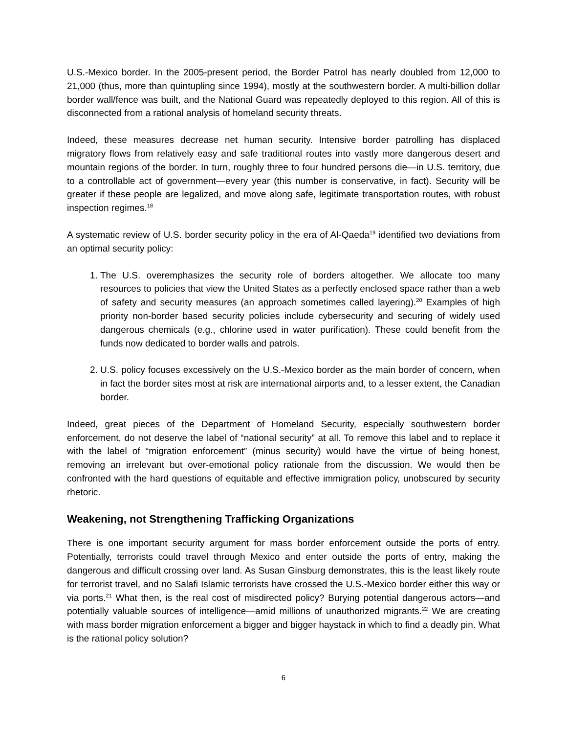U.S.-Mexico border. In the 2005-present period, the Border Patrol has nearly doubled from 12,000 to 21,000 (thus, more than quintupling since 1994), mostly at the southwestern border. A multi-billion dollar border wall/fence was built, and the National Guard was repeatedly deployed to this region. All of this is disconnected from a rational analysis of homeland security threats.
Indeed, these measures decrease net human security. Intensive border patrolling has displaced migratory flows from relatively easy and safe traditional routes into vastly more dangerous desert and mountain regions of the border. In turn, roughly three to four hundred persons die—in U.S. territory, due to a controllable act of government—every year (this number is conservative, in fact). Security will be greater if these people are legalized, and move along safe, legitimate transportation routes, with robust inspection regimes.<sup>18</sup>
A systematic review of U.S. border security policy in the era of Al-Qaeda<sup>19</sup> identified two deviations from an optimal security policy:
1. The U.S. overemphasizes the security role of borders altogether. We allocate too many resources to policies that view the United States as a perfectly enclosed space rather than a web of safety and security measures (an approach sometimes called layering).<sup>20</sup> Examples of high priority non-border based security policies include cybersecurity and securing of widely used dangerous chemicals (e.g., chlorine used in water purification). These could benefit from the funds now dedicated to border walls and patrols.
2. U.S. policy focuses excessively on the U.S.-Mexico border as the main border of concern, when in fact the border sites most at risk are international airports and, to a lesser extent, the Canadian border.
Indeed, great pieces of the Department of Homeland Security, especially southwestern border enforcement, do not deserve the label of “national security” at all. To remove this label and to replace it with the label of “migration enforcement” (minus security) would have the virtue of being honest, removing an irrelevant but over-emotional policy rationale from the discussion. We would then be confronted with the hard questions of equitable and effective immigration policy, unobscured by security rhetoric.
Weakening, not Strengthening Trafficking Organizations
There is one important security argument for mass border enforcement outside the ports of entry. Potentially, terrorists could travel through Mexico and enter outside the ports of entry, making the dangerous and difficult crossing over land. As Susan Ginsburg demonstrates, this is the least likely route for terrorist travel, and no Salafi Islamic terrorists have crossed the U.S.-Mexico border either this way or via ports.<sup>21</sup> What then, is the real cost of misdirected policy? Burying potential dangerous actors—and potentially valuable sources of intelligence—amid millions of unauthorized migrants.<sup>22</sup> We are creating with mass border migration enforcement a bigger and bigger haystack in which to find a deadly pin. What is the rational policy solution?
6